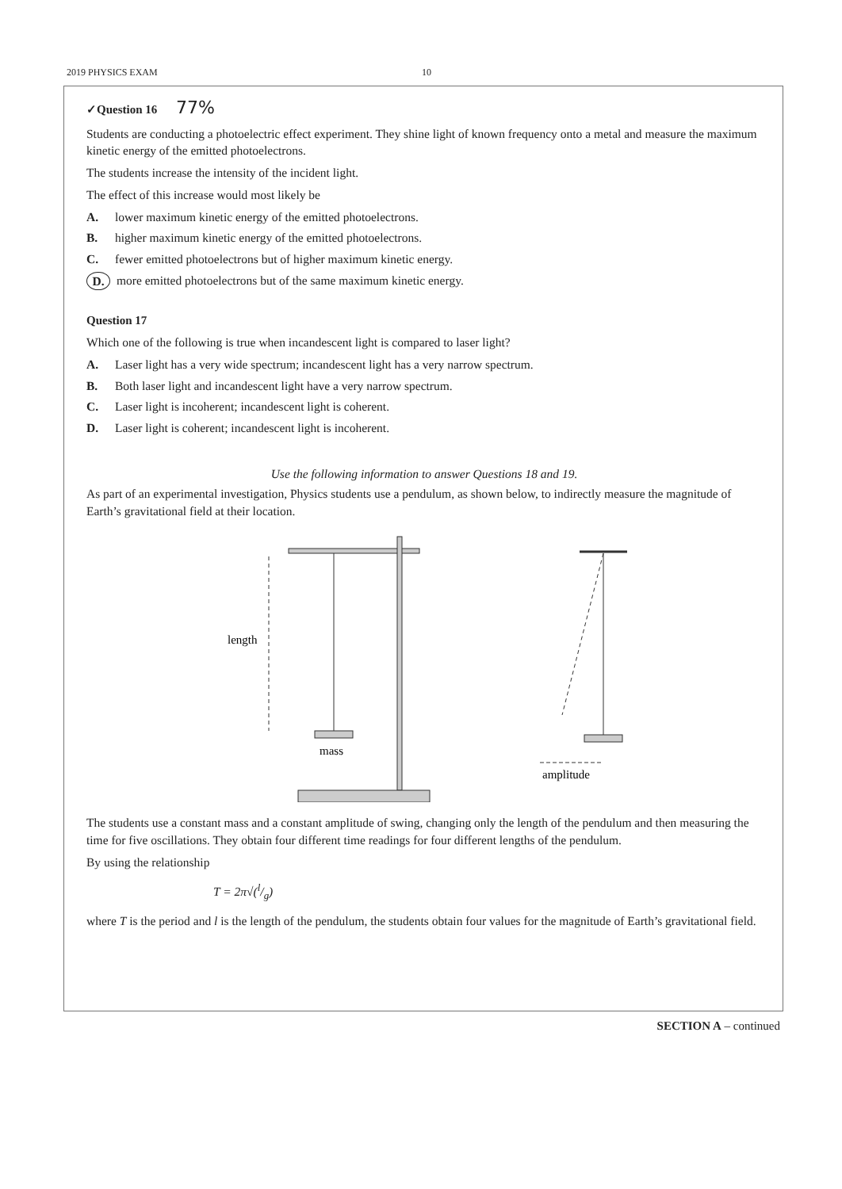2019 PHYSICS EXAM 10
✓Question 16 77%
Students are conducting a photoelectric effect experiment. They shine light of known frequency onto a metal and measure the maximum kinetic energy of the emitted photoelectrons.
The students increase the intensity of the incident light.
The effect of this increase would most likely be
A. lower maximum kinetic energy of the emitted photoelectrons.
B. higher maximum kinetic energy of the emitted photoelectrons.
C. fewer emitted photoelectrons but of higher maximum kinetic energy.
D. more emitted photoelectrons but of the same maximum kinetic energy.
Question 17
Which one of the following is true when incandescent light is compared to laser light?
A. Laser light has a very wide spectrum; incandescent light has a very narrow spectrum.
B. Both laser light and incandescent light have a very narrow spectrum.
C. Laser light is incoherent; incandescent light is coherent.
D. Laser light is coherent; incandescent light is incoherent.
Use the following information to answer Questions 18 and 19.
As part of an experimental investigation, Physics students use a pendulum, as shown below, to indirectly measure the magnitude of Earth’s gravitational field at their location.
length
mass
amplitude
The students use a constant mass and a constant amplitude of swing, changing only the length of the pendulum and then measuring the time for five oscillations. They obtain four different time readings for four different lengths of the pendulum.
By using the relationship
T = 2π√(l/g)
where T is the period and l is the length of the pendulum, the students obtain four values for the magnitude of Earth’s gravitational field.
SECTION A – continued